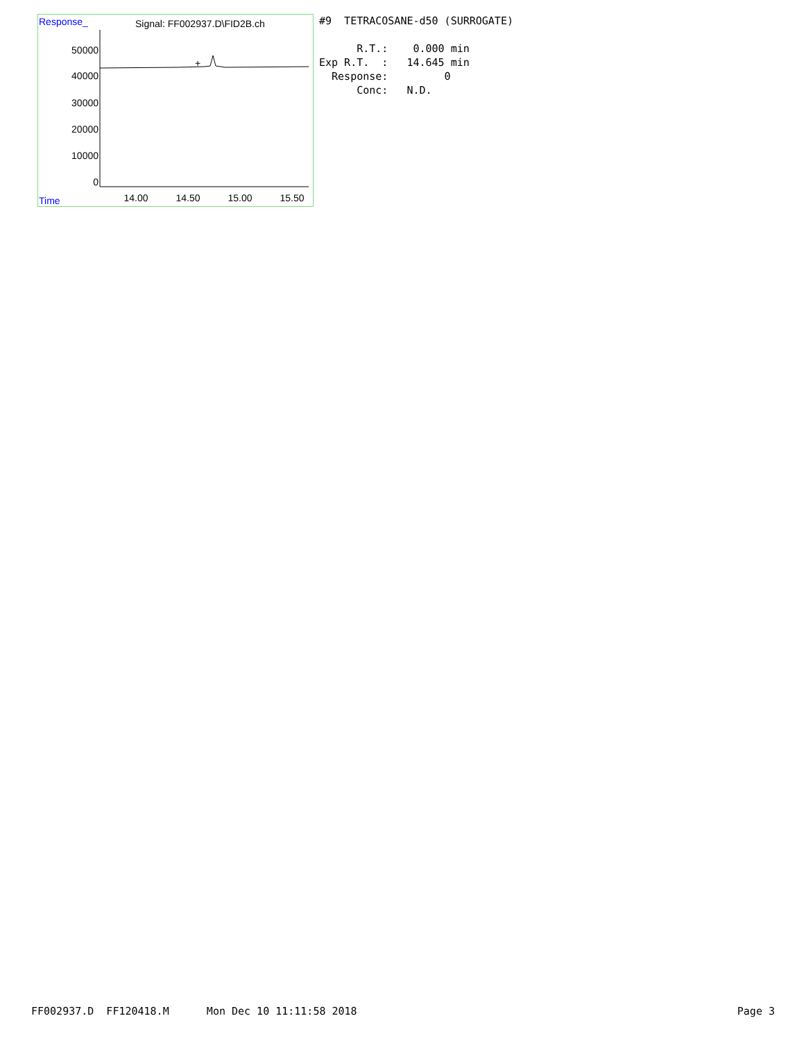50000
40000
30000
20000
10000
0
14.00
14.50
15.00
15.50
+
Response_
Signal: FF002937.D\FID2B.ch
Time
#9 TETRACOSANE-d50 (SURROGATE) R.T.: 0.000 min Exp R.T. : 14.645 min Response: 0 Conc: N.D.
FF002937.D FF120418.M Mon Dec 10 11:11:58 2018 Page 3